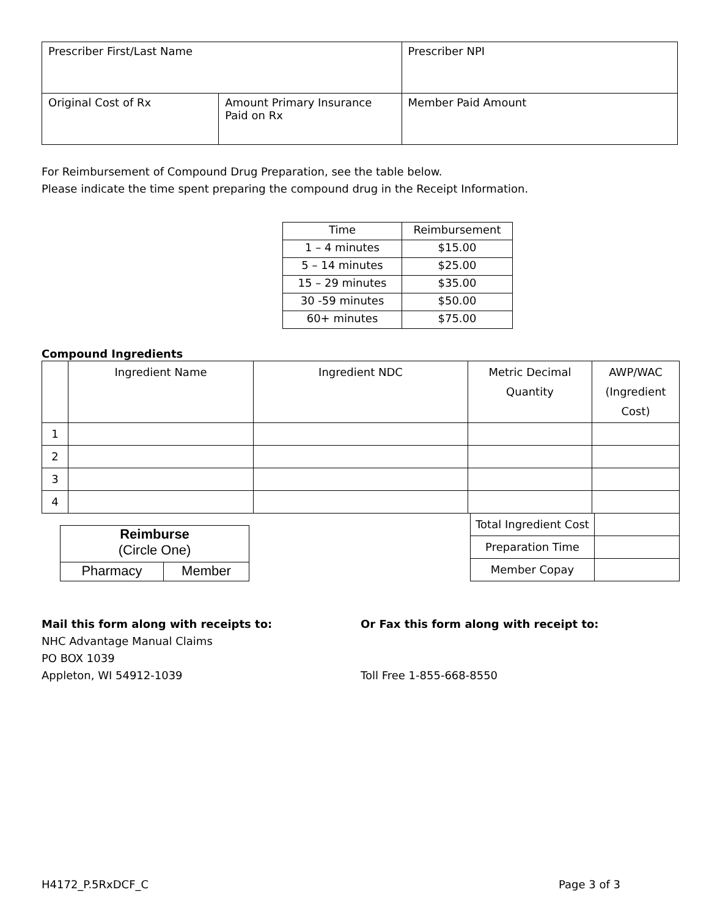| Prescriber First/Last Name | | Prescriber NPI |
| Original Cost of Rx | Amount Primary Insurance Paid on Rx | Member Paid Amount |
For Reimbursement of Compound Drug Preparation, see the table below.
Please indicate the time spent preparing the compound drug in the Receipt Information.
| Time | Reimbursement |
| 1 – 4 minutes | $15.00 |
| 5 – 14 minutes | $25.00 |
| 15 – 29 minutes | $35.00 |
| 30 -59 minutes | $50.00 |
| 60+ minutes | $75.00 |
Compound Ingredients
| | Ingredient Name | Ingredient NDC | Metric Decimal Quantity | AWP/WAC (Ingredient Cost) |
| 1 | | | | |
| 2 | | | | |
| 3 | | | | |
| 4 | | | | |
| Reimburse (Circle One) | |
| Pharmacy | Member |
| Total Ingredient Cost | |
| Preparation Time | |
| Member Copay | |
Mail this form along with receipts to:
NHC Advantage Manual Claims
PO BOX 1039
Appleton, WI 54912-1039
Or Fax this form along with receipt to:
Toll Free 1-855-668-8550
H4172_P.5RxDCF_C Page 3 of 3